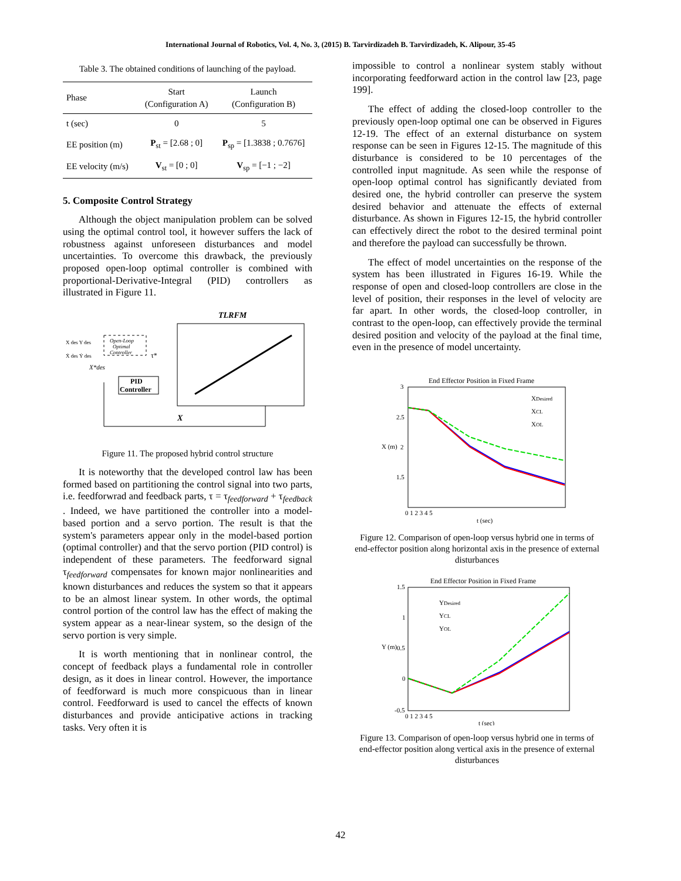International Journal of Robotics, Vol. 4, No. 3, (2015) B. Tarvirdizadeh B. Tarvirdizadeh, K. Alipour, 35-45
Table 3. The obtained conditions of launching of the payload.
| Phase | Start (Configuration A) | Launch (Configuration B) |
| --- | --- | --- |
| t (sec) | 0 | 5 |
| EE position (m) | P<sub>st</sub> = [2.68 ; 0] | P<sub>sp</sub> = [1.3838 ; 0.7676] |
| EE velocity (m/s) | V<sub>st</sub> = [0 ; 0] | V<sub>sp</sub> = [−1 ; −2] |
5. Composite Control Strategy
Although the object manipulation problem can be solved using the optimal control tool, it however suffers the lack of robustness against unforeseen disturbances and model uncertainties. To overcome this drawback, the previously proposed open-loop optimal controller is combined with proportional-Derivative-Integral (PID) controllers as illustrated in Figure 11.
TLRFM
Open-Loop
Optimal
Controller
PID
Controller
X des Y des
Ẋ des Ẏ des
X*des
τ*
X
Figure 11. The proposed hybrid control structure
It is noteworthy that the developed control law has been formed based on partitioning the control signal into two parts, i.e. feedforwrad and feedback parts, τ = τ<sub>feedforward</sub> + τ<sub>feedback</sub> . Indeed, we have partitioned the controller into a model-based portion and a servo portion. The result is that the system's parameters appear only in the model-based portion (optimal controller) and that the servo portion (PID control) is independent of these parameters. The feedforward signal τ<sub>feedforward</sub> compensates for known major nonlinearities and known disturbances and reduces the system so that it appears to be an almost linear system. In other words, the optimal control portion of the control law has the effect of making the system appear as a near-linear system, so the design of the servo portion is very simple.
It is worth mentioning that in nonlinear control, the concept of feedback plays a fundamental role in controller design, as it does in linear control. However, the importance of feedforward is much more conspicuous than in linear control. Feedforward is used to cancel the effects of known disturbances and provide anticipative actions in tracking tasks. Very often it is
impossible to control a nonlinear system stably without incorporating feedforward action in the control law [23, page 199].
The effect of adding the closed-loop controller to the previously open-loop optimal one can be observed in Figures 12-19. The effect of an external disturbance on system response can be seen in Figures 12-15. The magnitude of this disturbance is considered to be 10 percentages of the controlled input magnitude. As seen while the response of open-loop optimal control has significantly deviated from desired one, the hybrid controller can preserve the system desired behavior and attenuate the effects of external disturbance. As shown in Figures 12-15, the hybrid controller can effectively direct the robot to the desired terminal point and therefore the payload can successfully be thrown.
The effect of model uncertainties on the response of the system has been illustrated in Figures 16-19. While the response of open and closed-loop controllers are close in the level of position, their responses in the level of velocity are far apart. In other words, the closed-loop controller, in contrast to the open-loop, can effectively provide the terminal desired position and velocity of the payload at the final time, even in the presence of model uncertainty.
End Effector Position in Fixed Frame
X (m)
3
2.5
2
1.5
0 1 2 3 4 5
t (sec)
XDesired
XCL
XOL
Figure 12. Comparison of open-loop versus hybrid one in terms of end-effector position along horizontal axis in the presence of external disturbances
End Effector Position in Fixed Frame
Y (m)
1.5
1
0.5
0
-0.5
0 1 2 3 4 5
t (sec)
YDesired
YCL
YOL
Figure 13. Comparison of open-loop versus hybrid one in terms of end-effector position along vertical axis in the presence of external disturbances
42